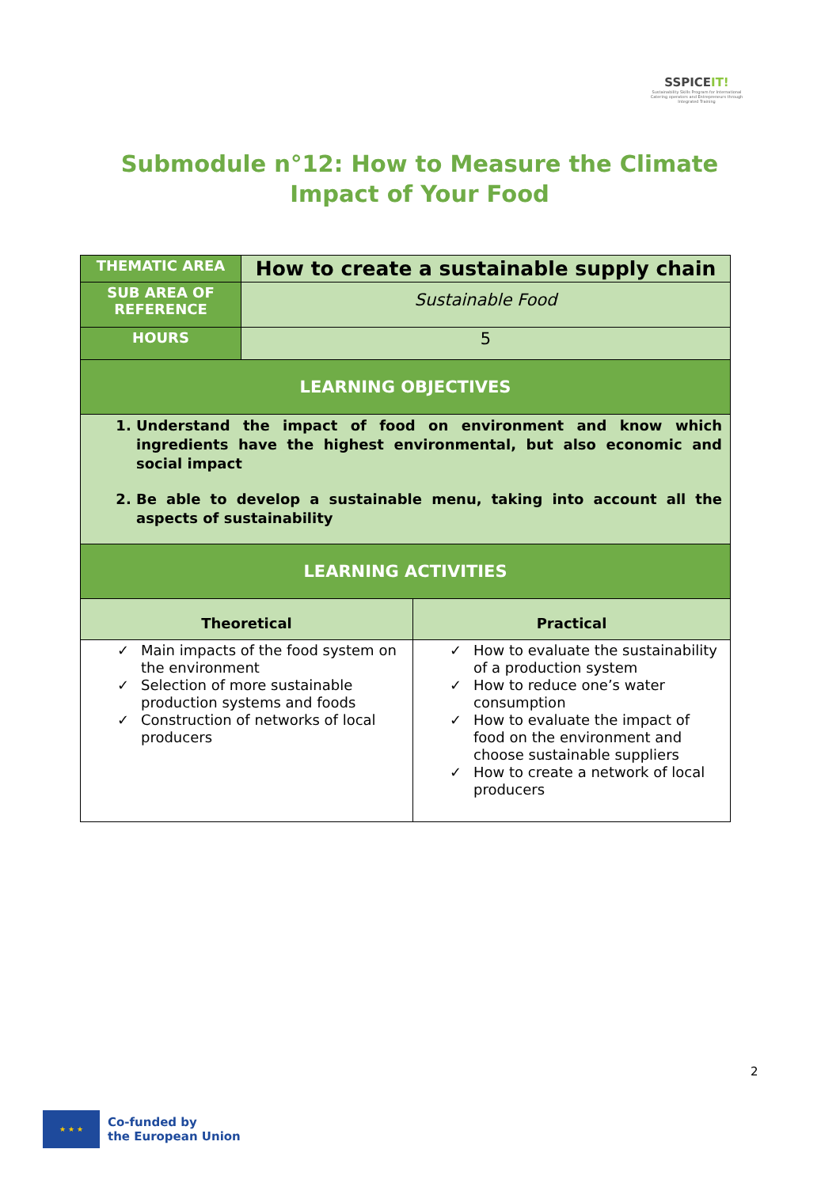SSPICEIT!
Sustainability Skills Program for International Catering operators and Entrepreneurs through Integrated Training
Submodule n°12: How to Measure the Climate Impact of Your Food
| THEMATIC AREA | How to create a sustainable supply chain | |
| SUB AREA OF REFERENCE | Sustainable Food | |
| HOURS | 5 | |
| LEARNING OBJECTIVES | | |
| 1. Understand the impact of food on environment and know which ingredients have the highest environmental, but also economic and social impact 2. Be able to develop a sustainable menu, taking into account all the aspects of sustainability | | |
| LEARNING ACTIVITIES | | |
| Theoretical | | Practical |
| ✓ Main impacts of the food system on the environment ✓ Selection of more sustainable production systems and foods ✓ Construction of networks of local producers | | ✓ How to evaluate the sustainability of a production system ✓ How to reduce one’s water consumption ✓ How to evaluate the impact of food on the environment and choose sustainable suppliers ✓ How to create a network of local producers |
2
★ ★ ★
Co-funded by
the European Union